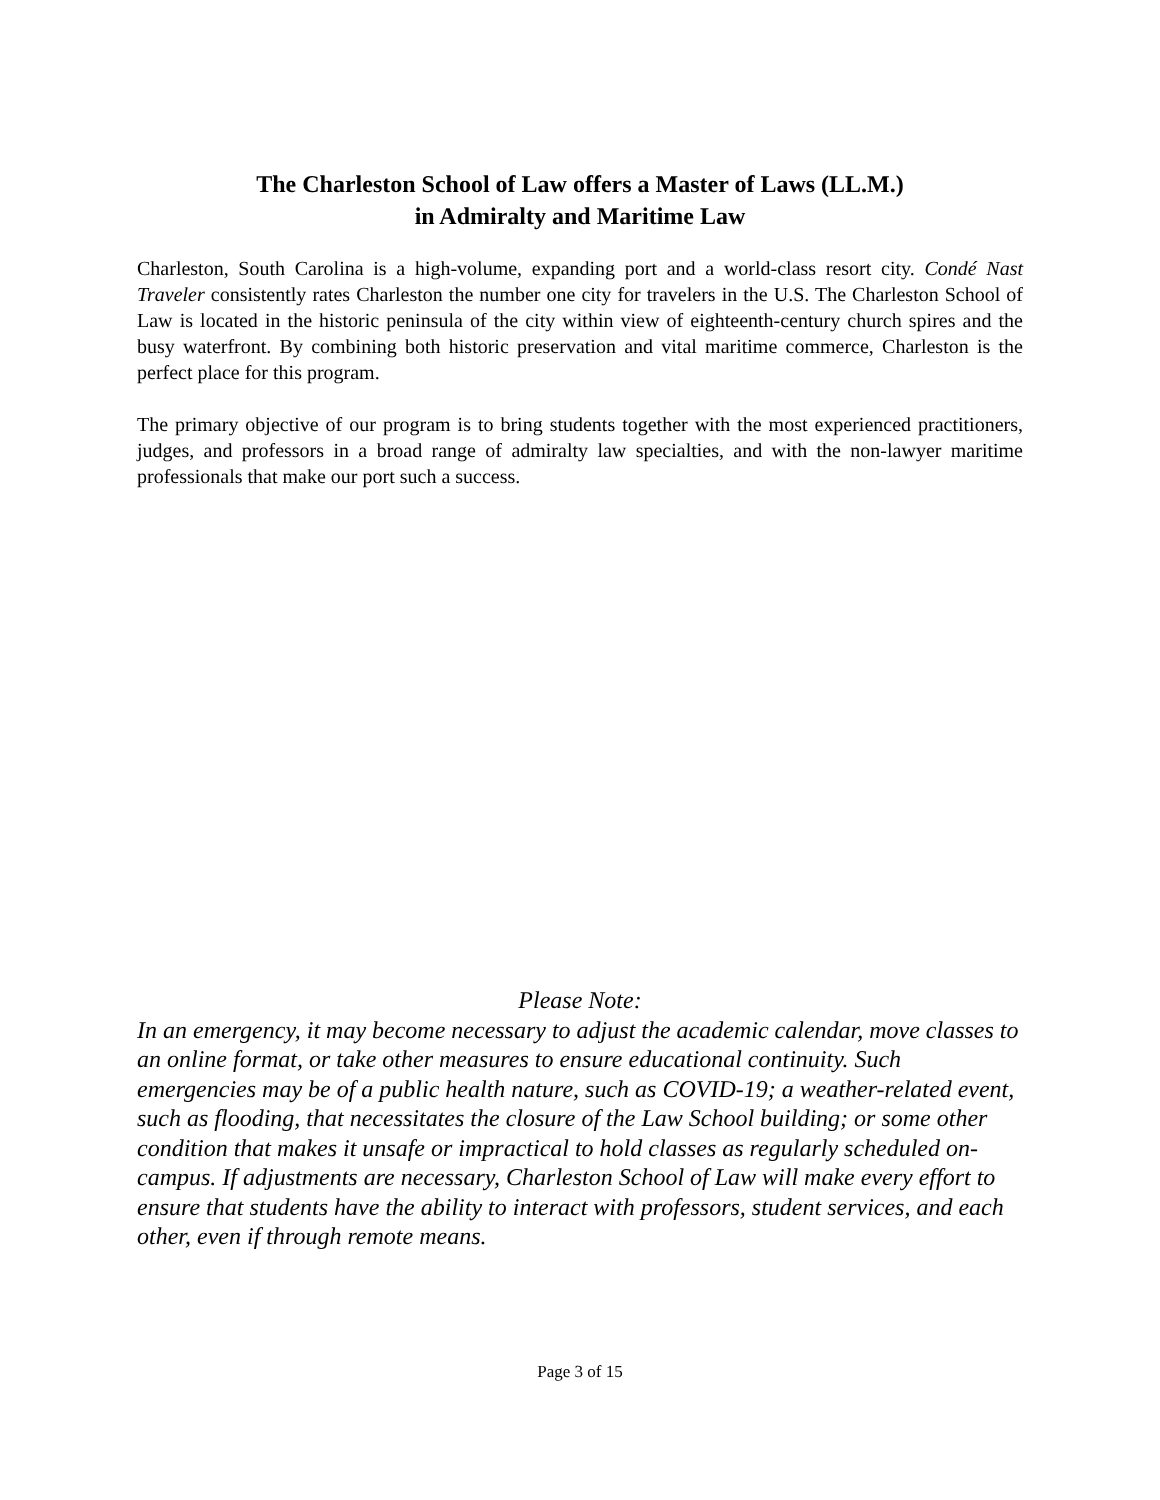The Charleston School of Law offers a Master of Laws (LL.M.)
in Admiralty and Maritime Law
Charleston, South Carolina is a high-volume, expanding port and a world-class resort city. Condé Nast Traveler consistently rates Charleston the number one city for travelers in the U.S. The Charleston School of Law is located in the historic peninsula of the city within view of eighteenth-century church spires and the busy waterfront. By combining both historic preservation and vital maritime commerce, Charleston is the perfect place for this program.
The primary objective of our program is to bring students together with the most experienced practitioners, judges, and professors in a broad range of admiralty law specialties, and with the non-lawyer maritime professionals that make our port such a success.
Please Note:
In an emergency, it may become necessary to adjust the academic calendar, move classes to an online format, or take other measures to ensure educational continuity. Such emergencies may be of a public health nature, such as COVID-19; a weather-related event, such as flooding, that necessitates the closure of the Law School building; or some other condition that makes it unsafe or impractical to hold classes as regularly scheduled on-campus. If adjustments are necessary, Charleston School of Law will make every effort to ensure that students have the ability to interact with professors, student services, and each other, even if through remote means.
Page 3 of 15